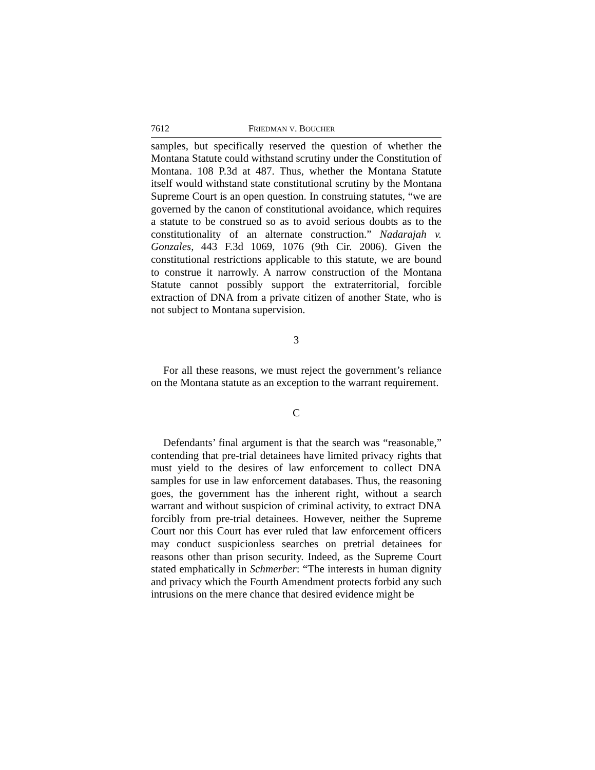7612 FRIEDMAN V. BOUCHER
samples, but specifically reserved the question of whether the Montana Statute could withstand scrutiny under the Constitution of Montana. 108 P.3d at 487. Thus, whether the Montana Statute itself would withstand state constitutional scrutiny by the Montana Supreme Court is an open question. In construing statutes, “we are governed by the canon of constitutional avoidance, which requires a statute to be construed so as to avoid serious doubts as to the constitutionality of an alternate construction.” Nadarajah v. Gonzales, 443 F.3d 1069, 1076 (9th Cir. 2006). Given the constitutional restrictions applicable to this statute, we are bound to construe it narrowly. A narrow construction of the Montana Statute cannot possibly support the extraterritorial, forcible extraction of DNA from a private citizen of another State, who is not subject to Montana supervision.
3
For all these reasons, we must reject the government’s reliance on the Montana statute as an exception to the warrant requirement.
C
Defendants’ final argument is that the search was “reasonable,” contending that pre-trial detainees have limited privacy rights that must yield to the desires of law enforcement to collect DNA samples for use in law enforcement databases. Thus, the reasoning goes, the government has the inherent right, without a search warrant and without suspicion of criminal activity, to extract DNA forcibly from pre-trial detainees. However, neither the Supreme Court nor this Court has ever ruled that law enforcement officers may conduct suspicionless searches on pretrial detainees for reasons other than prison security. Indeed, as the Supreme Court stated emphatically in Schmerber: “The interests in human dignity and privacy which the Fourth Amendment protects forbid any such intrusions on the mere chance that desired evidence might be